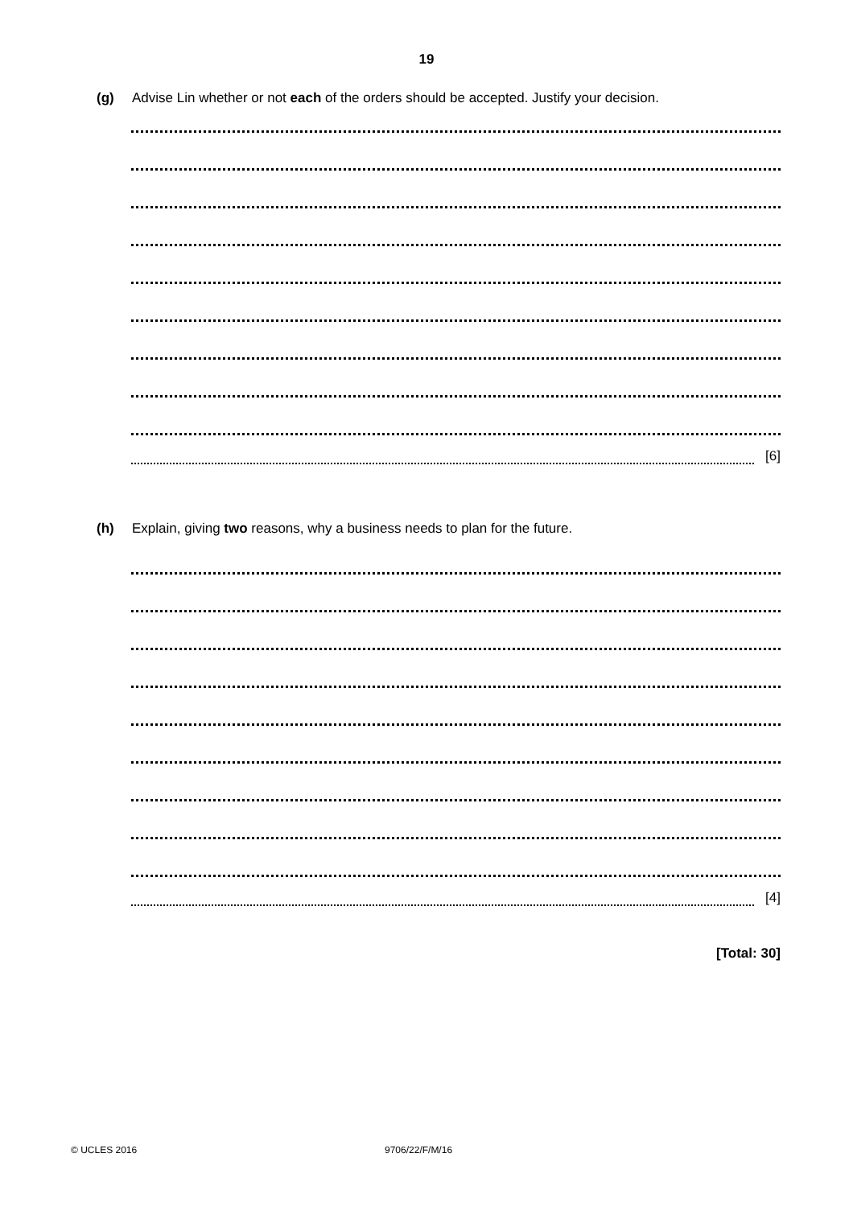19
(g) Advise Lin whether or not each of the orders should be accepted. Justify your decision.
[6]
(h) Explain, giving two reasons, why a business needs to plan for the future.
[4]
[Total: 30]
© UCLES 2016 9706/22/F/M/16